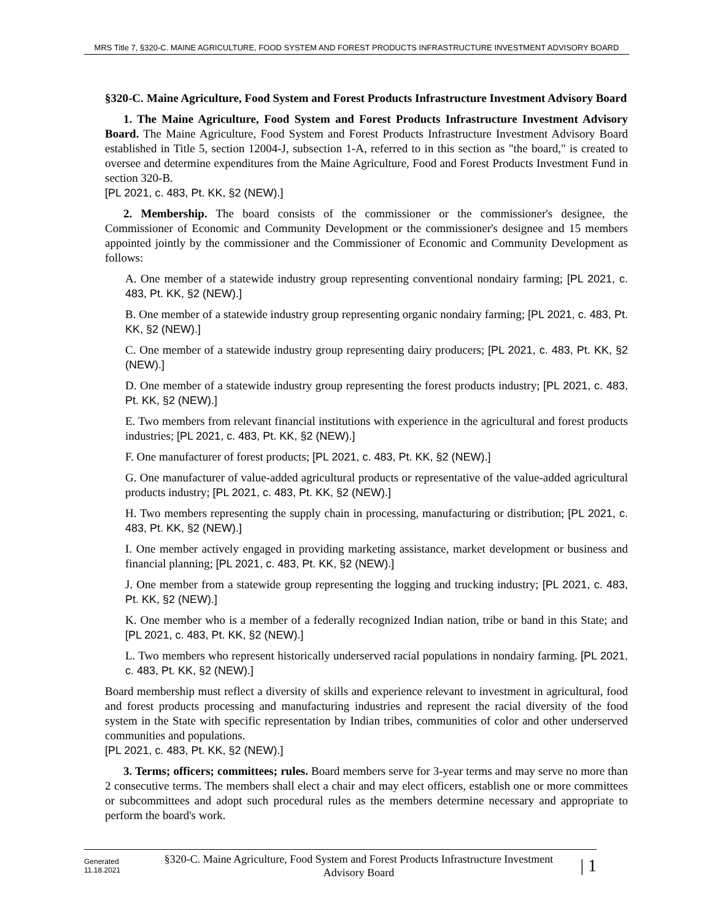MRS Title 7, §320-C. MAINE AGRICULTURE, FOOD SYSTEM AND FOREST PRODUCTS INFRASTRUCTURE INVESTMENT ADVISORY BOARD
§320-C. Maine Agriculture, Food System and Forest Products Infrastructure Investment Advisory Board
1. The Maine Agriculture, Food System and Forest Products Infrastructure Investment Advisory Board. The Maine Agriculture, Food System and Forest Products Infrastructure Investment Advisory Board established in Title 5, section 12004-J, subsection 1-A, referred to in this section as "the board," is created to oversee and determine expenditures from the Maine Agriculture, Food and Forest Products Investment Fund in section 320-B.
[PL 2021, c. 483, Pt. KK, §2 (NEW).]
2. Membership. The board consists of the commissioner or the commissioner's designee, the Commissioner of Economic and Community Development or the commissioner's designee and 15 members appointed jointly by the commissioner and the Commissioner of Economic and Community Development as follows:
A. One member of a statewide industry group representing conventional nondairy farming; [PL 2021, c. 483, Pt. KK, §2 (NEW).]
B. One member of a statewide industry group representing organic nondairy farming; [PL 2021, c. 483, Pt. KK, §2 (NEW).]
C. One member of a statewide industry group representing dairy producers; [PL 2021, c. 483, Pt. KK, §2 (NEW).]
D. One member of a statewide industry group representing the forest products industry; [PL 2021, c. 483, Pt. KK, §2 (NEW).]
E. Two members from relevant financial institutions with experience in the agricultural and forest products industries; [PL 2021, c. 483, Pt. KK, §2 (NEW).]
F. One manufacturer of forest products; [PL 2021, c. 483, Pt. KK, §2 (NEW).]
G. One manufacturer of value-added agricultural products or representative of the value-added agricultural products industry; [PL 2021, c. 483, Pt. KK, §2 (NEW).]
H. Two members representing the supply chain in processing, manufacturing or distribution; [PL 2021, c. 483, Pt. KK, §2 (NEW).]
I. One member actively engaged in providing marketing assistance, market development or business and financial planning; [PL 2021, c. 483, Pt. KK, §2 (NEW).]
J. One member from a statewide group representing the logging and trucking industry; [PL 2021, c. 483, Pt. KK, §2 (NEW).]
K. One member who is a member of a federally recognized Indian nation, tribe or band in this State; and [PL 2021, c. 483, Pt. KK, §2 (NEW).]
L. Two members who represent historically underserved racial populations in nondairy farming. [PL 2021, c. 483, Pt. KK, §2 (NEW).]
Board membership must reflect a diversity of skills and experience relevant to investment in agricultural, food and forest products processing and manufacturing industries and represent the racial diversity of the food system in the State with specific representation by Indian tribes, communities of color and other underserved communities and populations.
[PL 2021, c. 483, Pt. KK, §2 (NEW).]
3. Terms; officers; committees; rules. Board members serve for 3-year terms and may serve no more than 2 consecutive terms. The members shall elect a chair and may elect officers, establish one or more committees or subcommittees and adopt such procedural rules as the members determine necessary and appropriate to perform the board's work.
Generated
11.18.2021
§320-C. Maine Agriculture, Food System and Forest Products Infrastructure Investment Advisory Board
| 1